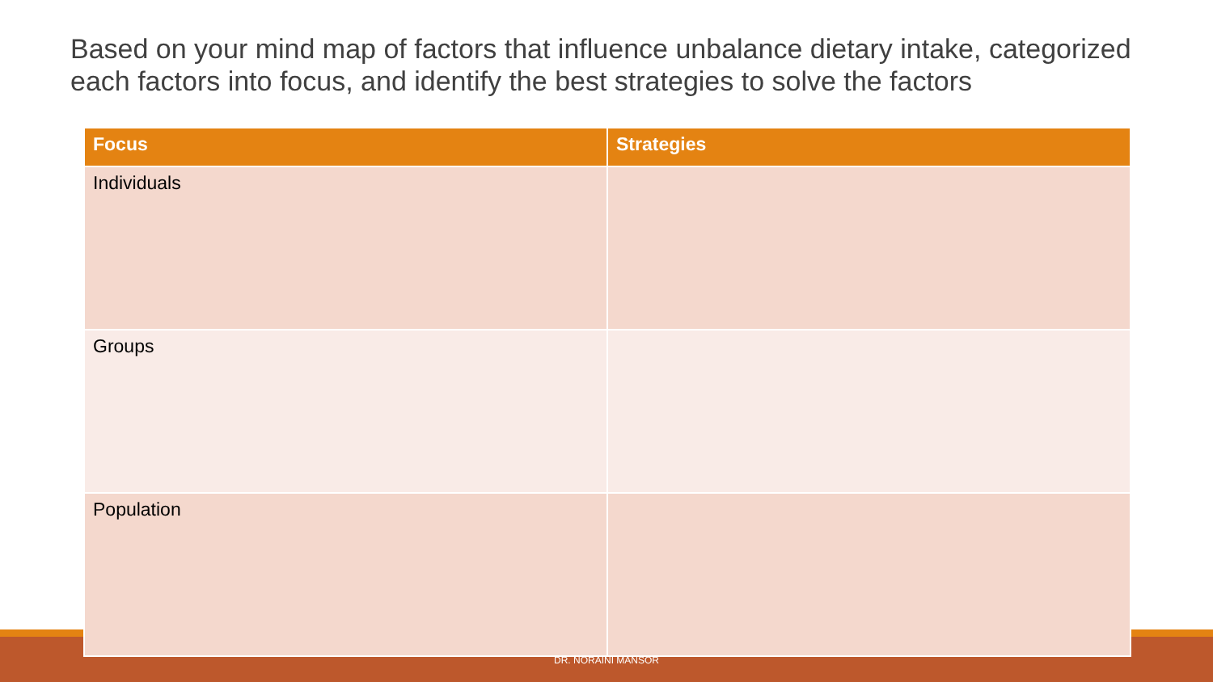Based on your mind map of factors that influence unbalance dietary intake, categorized each factors into focus, and identify the best strategies to solve the factors
| Focus | Strategies |
| --- | --- |
| Individuals | |
| Groups | |
| Population | |
DR. NORAINI MANSOR